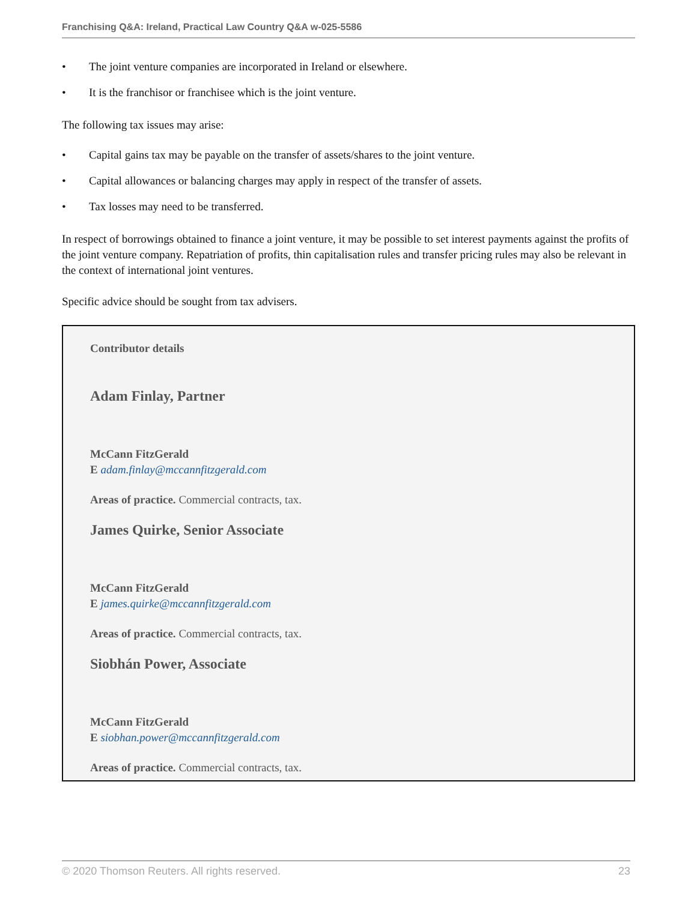Franchising Q&A: Ireland, Practical Law Country Q&A w-025-5586
• The joint venture companies are incorporated in Ireland or elsewhere.
• It is the franchisor or franchisee which is the joint venture.
The following tax issues may arise:
• Capital gains tax may be payable on the transfer of assets/shares to the joint venture.
• Capital allowances or balancing charges may apply in respect of the transfer of assets.
• Tax losses may need to be transferred.
In respect of borrowings obtained to finance a joint venture, it may be possible to set interest payments against the profits of the joint venture company. Repatriation of profits, thin capitalisation rules and transfer pricing rules may also be relevant in the context of international joint ventures.
Specific advice should be sought from tax advisers.
Contributor details
Adam Finlay, Partner
McCann FitzGerald
E adam.finlay@mccannfitzgerald.com
Areas of practice. Commercial contracts, tax.
James Quirke, Senior Associate
McCann FitzGerald
E james.quirke@mccannfitzgerald.com
Areas of practice. Commercial contracts, tax.
Siobhán Power, Associate
McCann FitzGerald
E siobhan.power@mccannfitzgerald.com
Areas of practice. Commercial contracts, tax.
© 2020 Thomson Reuters. All rights reserved. 23